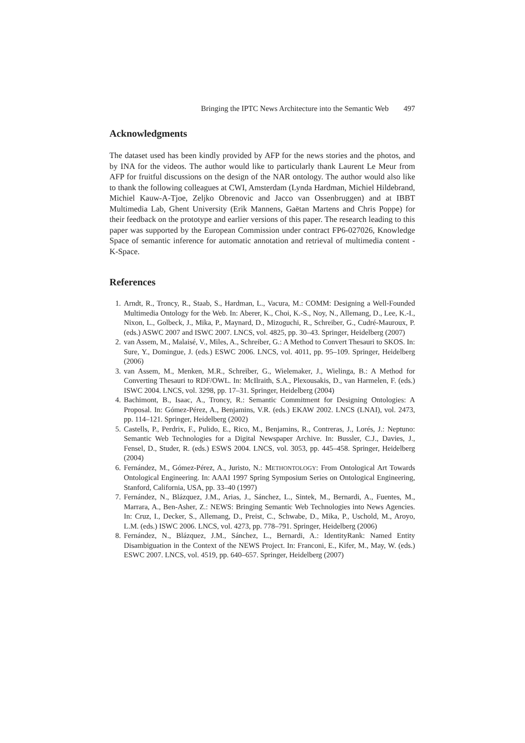Bringing the IPTC News Architecture into the Semantic Web 497
Acknowledgments
The dataset used has been kindly provided by AFP for the news stories and the photos, and by INA for the videos. The author would like to particularly thank Laurent Le Meur from AFP for fruitful discussions on the design of the NAR ontology. The author would also like to thank the following colleagues at CWI, Amsterdam (Lynda Hardman, Michiel Hildebrand, Michiel Kauw-A-Tjoe, Zeljko Obrenovic and Jacco van Ossenbruggen) and at IBBT Multimedia Lab, Ghent University (Erik Mannens, Gaëtan Martens and Chris Poppe) for their feedback on the prototype and earlier versions of this paper. The research leading to this paper was supported by the European Commission under contract FP6-027026, Knowledge Space of semantic inference for automatic annotation and retrieval of multimedia content - K-Space.
References
1. Arndt, R., Troncy, R., Staab, S., Hardman, L., Vacura, M.: COMM: Designing a Well-Founded Multimedia Ontology for the Web. In: Aberer, K., Choi, K.-S., Noy, N., Allemang, D., Lee, K.-I., Nixon, L., Golbeck, J., Mika, P., Maynard, D., Mizoguchi, R., Schreiber, G., Cudré-Mauroux, P. (eds.) ASWC 2007 and ISWC 2007. LNCS, vol. 4825, pp. 30–43. Springer, Heidelberg (2007)
2. van Assem, M., Malaisé, V., Miles, A., Schreiber, G.: A Method to Convert Thesauri to SKOS. In: Sure, Y., Domingue, J. (eds.) ESWC 2006. LNCS, vol. 4011, pp. 95–109. Springer, Heidelberg (2006)
3. van Assem, M., Menken, M.R., Schreiber, G., Wielemaker, J., Wielinga, B.: A Method for Converting Thesauri to RDF/OWL. In: McIlraith, S.A., Plexousakis, D., van Harmelen, F. (eds.) ISWC 2004. LNCS, vol. 3298, pp. 17–31. Springer, Heidelberg (2004)
4. Bachimont, B., Isaac, A., Troncy, R.: Semantic Commitment for Designing Ontologies: A Proposal. In: Gómez-Pérez, A., Benjamins, V.R. (eds.) EKAW 2002. LNCS (LNAI), vol. 2473, pp. 114–121. Springer, Heidelberg (2002)
5. Castells, P., Perdrix, F., Pulido, E., Rico, M., Benjamins, R., Contreras, J., Lorés, J.: Neptuno: Semantic Web Technologies for a Digital Newspaper Archive. In: Bussler, C.J., Davies, J., Fensel, D., Studer, R. (eds.) ESWS 2004. LNCS, vol. 3053, pp. 445–458. Springer, Heidelberg (2004)
6. Fernández, M., Gómez-Pérez, A., Juristo, N.: METHONTOLOGY: From Ontological Art Towards Ontological Engineering. In: AAAI 1997 Spring Symposium Series on Ontological Engineering, Stanford, California, USA, pp. 33–40 (1997)
7. Fernández, N., Blázquez, J.M., Arias, J., Sánchez, L., Sintek, M., Bernardi, A., Fuentes, M., Marrara, A., Ben-Asher, Z.: NEWS: Bringing Semantic Web Technologies into News Agencies. In: Cruz, I., Decker, S., Allemang, D., Preist, C., Schwabe, D., Mika, P., Uschold, M., Aroyo, L.M. (eds.) ISWC 2006. LNCS, vol. 4273, pp. 778–791. Springer, Heidelberg (2006)
8. Fernández, N., Blázquez, J.M., Sánchez, L., Bernardi, A.: IdentityRank: Named Entity Disambiguation in the Context of the NEWS Project. In: Franconi, E., Kifer, M., May, W. (eds.) ESWC 2007. LNCS, vol. 4519, pp. 640–657. Springer, Heidelberg (2007)